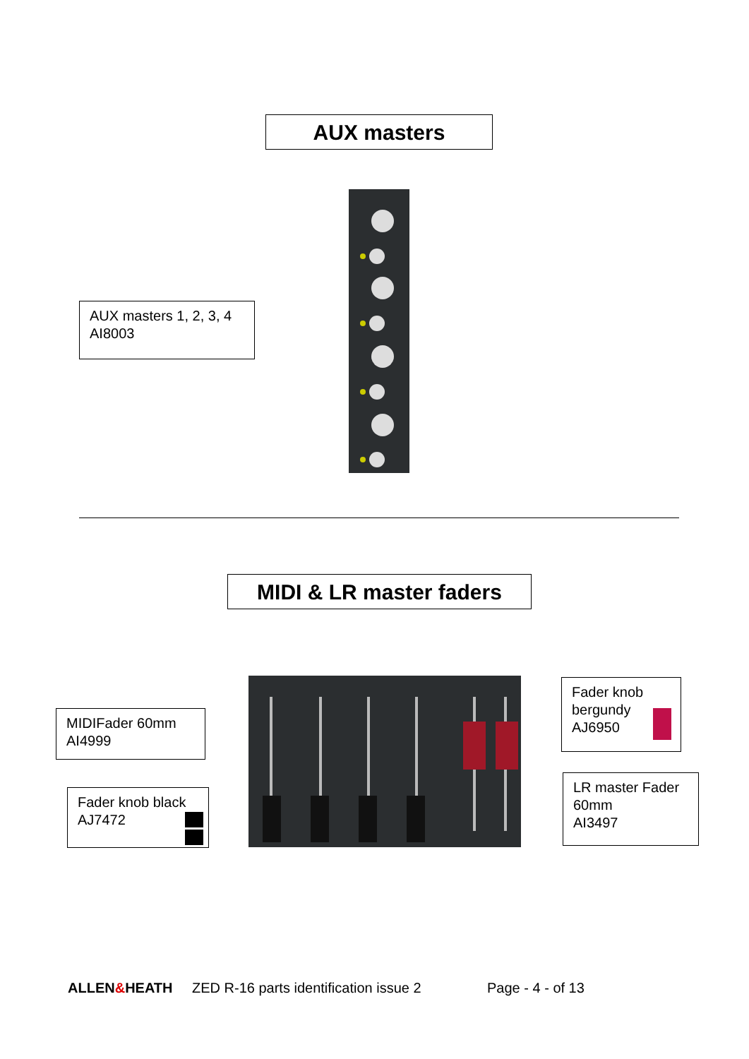AUX masters
AUX masters 1, 2, 3, 4
AI8003
MIDI & LR master faders
MIDIFader 60mm
AI4999
Fader knob black
AJ7472
Fader knob
bergundy
AJ6950
LR master Fader
60mm
AI3497
ALLEN&HEATH ZED R-16 parts identification issue 2 Page - 4 - of 13